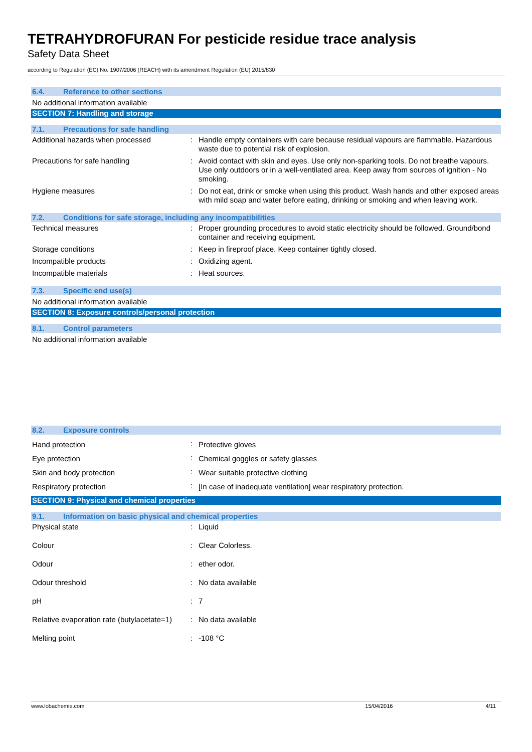TETRAHYDROFURAN For pesticide residue trace analysis
Safety Data Sheet
according to Regulation (EC) No. 1907/2006 (REACH) with its amendment Regulation (EU) 2015/830
6.4. Reference to other sections
No additional information available
SECTION 7: Handling and storage
7.1. Precautions for safe handling
| Additional hazards when processed | : | Handle empty containers with care because residual vapours are flammable. Hazardous waste due to potential risk of explosion. |
| Precautions for safe handling | : | Avoid contact with skin and eyes. Use only non-sparking tools. Do not breathe vapours. Use only outdoors or in a well-ventilated area. Keep away from sources of ignition - No smoking. |
| Hygiene measures | : | Do not eat, drink or smoke when using this product. Wash hands and other exposed areas with mild soap and water before eating, drinking or smoking and when leaving work. |
7.2. Conditions for safe storage, including any incompatibilities
| Technical measures | : | Proper grounding procedures to avoid static electricity should be followed. Ground/bond container and receiving equipment. |
| Storage conditions | : | Keep in fireproof place. Keep container tightly closed. |
| Incompatible products | : | Oxidizing agent. |
| Incompatible materials | : | Heat sources. |
7.3. Specific end use(s)
No additional information available
SECTION 8: Exposure controls/personal protection
8.1. Control parameters
No additional information available
8.2. Exposure controls
| Hand protection | : | Protective gloves |
| Eye protection | : | Chemical goggles or safety glasses |
| Skin and body protection | : | Wear suitable protective clothing |
| Respiratory protection | : | [In case of inadequate ventilation] wear respiratory protection. |
SECTION 9: Physical and chemical properties
9.1. Information on basic physical and chemical properties
| Physical state | : | Liquid |
| Colour | : | Clear Colorless. |
| Odour | : | ether odor. |
| Odour threshold | : | No data available |
| pH | : | 7 |
| Relative evaporation rate (butylacetate=1) | : | No data available |
| Melting point | : | -108 °C |
www.lobachemie.com 15/04/2016 4/11